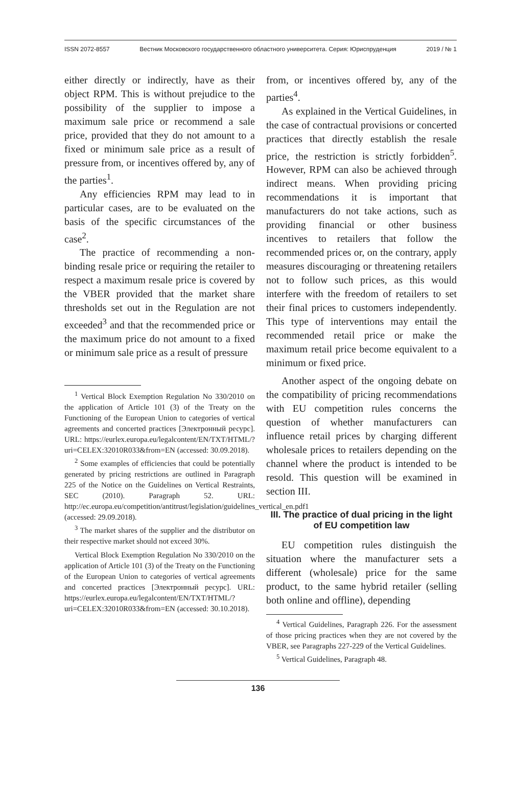ISSN 2072-8557 Вестник Московского государственного областного университета. Серия: Юриспруденция 2019 / № 1
either directly or indirectly, have as their object RPM. This is without prejudice to the possibility of the supplier to impose a maximum sale price or recommend a sale price, provided that they do not amount to a fixed or minimum sale price as a result of pressure from, or incentives offered by, any of the parties<sup>1</sup>.
Any efficiencies RPM may lead to in particular cases, are to be evaluated on the basis of the specific circumstances of the case<sup>2</sup>.
The practice of recommending a non-binding resale price or requiring the retailer to respect a maximum resale price is covered by the VBER provided that the market share thresholds set out in the Regulation are not exceeded<sup>3</sup> and that the recommended price or the maximum price do not amount to a fixed or minimum sale price as a result of pressure
<sup>1</sup> Vertical Block Exemption Regulation No 330/2010 on the application of Article 101 (3) of the Treaty on the Functioning of the European Union to categories of vertical agreements and concerted practices [Электронный ресурс]. URL: https://eurlex.europa.eu/legalcontent/EN/TXT/HTML/?uri=CELEX:32010R033&from=EN (accessed: 30.09.2018).
<sup>2</sup> Some examples of efficiencies that could be potentially generated by pricing restrictions are outlined in Paragraph 225 of the Notice on the Guidelines on Vertical Restraints, SEC (2010). Paragraph 52. URL: http://ec.europa.eu/competition/antitrust/legislation/guidelines_vertical_en.pdf1 (accessed: 29.09.2018).
<sup>3</sup> The market shares of the supplier and the distributor on their respective market should not exceed 30%.
Vertical Block Exemption Regulation No 330/2010 on the application of Article 101 (3) of the Treaty on the Functioning of the European Union to categories of vertical agreements and concerted practices [Электронный ресурс]. URL: https://eurlex.europa.eu/legalcontent/EN/TXT/HTML/?uri=CELEX:32010R033&from=EN (accessed: 30.10.2018).
from, or incentives offered by, any of the parties<sup>4</sup>.
As explained in the Vertical Guidelines, in the case of contractual provisions or concerted practices that directly establish the resale price, the restriction is strictly forbidden<sup>5</sup>. However, RPM can also be achieved through indirect means. When providing pricing recommendations it is important that manufacturers do not take actions, such as providing financial or other business incentives to retailers that follow the recommended prices or, on the contrary, apply measures discouraging or threatening retailers not to follow such prices, as this would interfere with the freedom of retailers to set their final prices to customers independently. This type of interventions may entail the recommended retail price or make the maximum retail price become equivalent to a minimum or fixed price.
Another aspect of the ongoing debate on the compatibility of pricing recommendations with EU competition rules concerns the question of whether manufacturers can influence retail prices by charging different wholesale prices to retailers depending on the channel where the product is intended to be resold. This question will be examined in section III.
III. The practice of dual pricing in the light of EU competition law
EU competition rules distinguish the situation where the manufacturer sets a different (wholesale) price for the same product, to the same hybrid retailer (selling both online and offline), depending
<sup>4</sup> Vertical Guidelines, Paragraph 226. For the assessment of those pricing practices when they are not covered by the VBER, see Paragraphs 227-229 of the Vertical Guidelines.
<sup>5</sup> Vertical Guidelines, Paragraph 48.
136